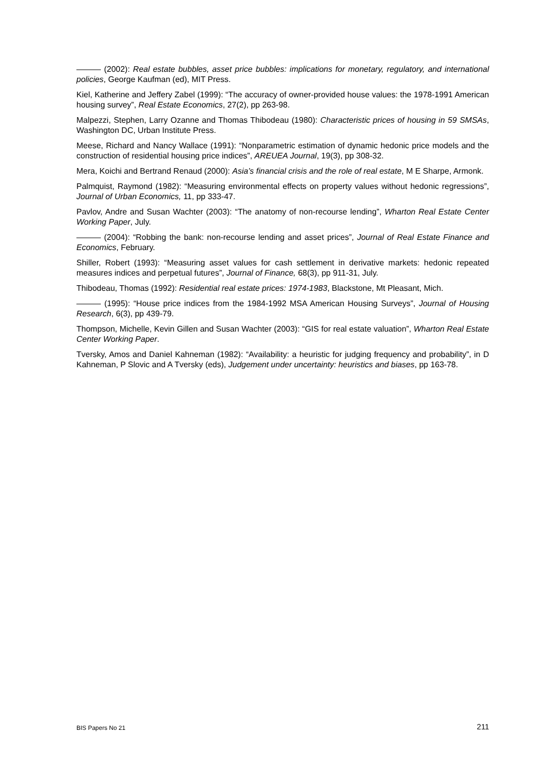——— (2002): Real estate bubbles, asset price bubbles: implications for monetary, regulatory, and international policies, George Kaufman (ed), MIT Press.
Kiel, Katherine and Jeffery Zabel (1999): “The accuracy of owner-provided house values: the 1978-1991 American housing survey”, Real Estate Economics, 27(2), pp 263-98.
Malpezzi, Stephen, Larry Ozanne and Thomas Thibodeau (1980): Characteristic prices of housing in 59 SMSAs, Washington DC, Urban Institute Press.
Meese, Richard and Nancy Wallace (1991): “Nonparametric estimation of dynamic hedonic price models and the construction of residential housing price indices”, AREUEA Journal, 19(3), pp 308-32.
Mera, Koichi and Bertrand Renaud (2000): Asia’s financial crisis and the role of real estate, M E Sharpe, Armonk.
Palmquist, Raymond (1982): “Measuring environmental effects on property values without hedonic regressions”, Journal of Urban Economics, 11, pp 333-47.
Pavlov, Andre and Susan Wachter (2003): “The anatomy of non-recourse lending”, Wharton Real Estate Center Working Paper, July.
——— (2004): “Robbing the bank: non-recourse lending and asset prices”, Journal of Real Estate Finance and Economics, February.
Shiller, Robert (1993): “Measuring asset values for cash settlement in derivative markets: hedonic repeated measures indices and perpetual futures”, Journal of Finance, 68(3), pp 911-31, July.
Thibodeau, Thomas (1992): Residential real estate prices: 1974-1983, Blackstone, Mt Pleasant, Mich.
——— (1995): “House price indices from the 1984-1992 MSA American Housing Surveys”, Journal of Housing Research, 6(3), pp 439-79.
Thompson, Michelle, Kevin Gillen and Susan Wachter (2003): “GIS for real estate valuation”, Wharton Real Estate Center Working Paper.
Tversky, Amos and Daniel Kahneman (1982): “Availability: a heuristic for judging frequency and probability”, in D Kahneman, P Slovic and A Tversky (eds), Judgement under uncertainty: heuristics and biases, pp 163-78.
BIS Papers No 21 211